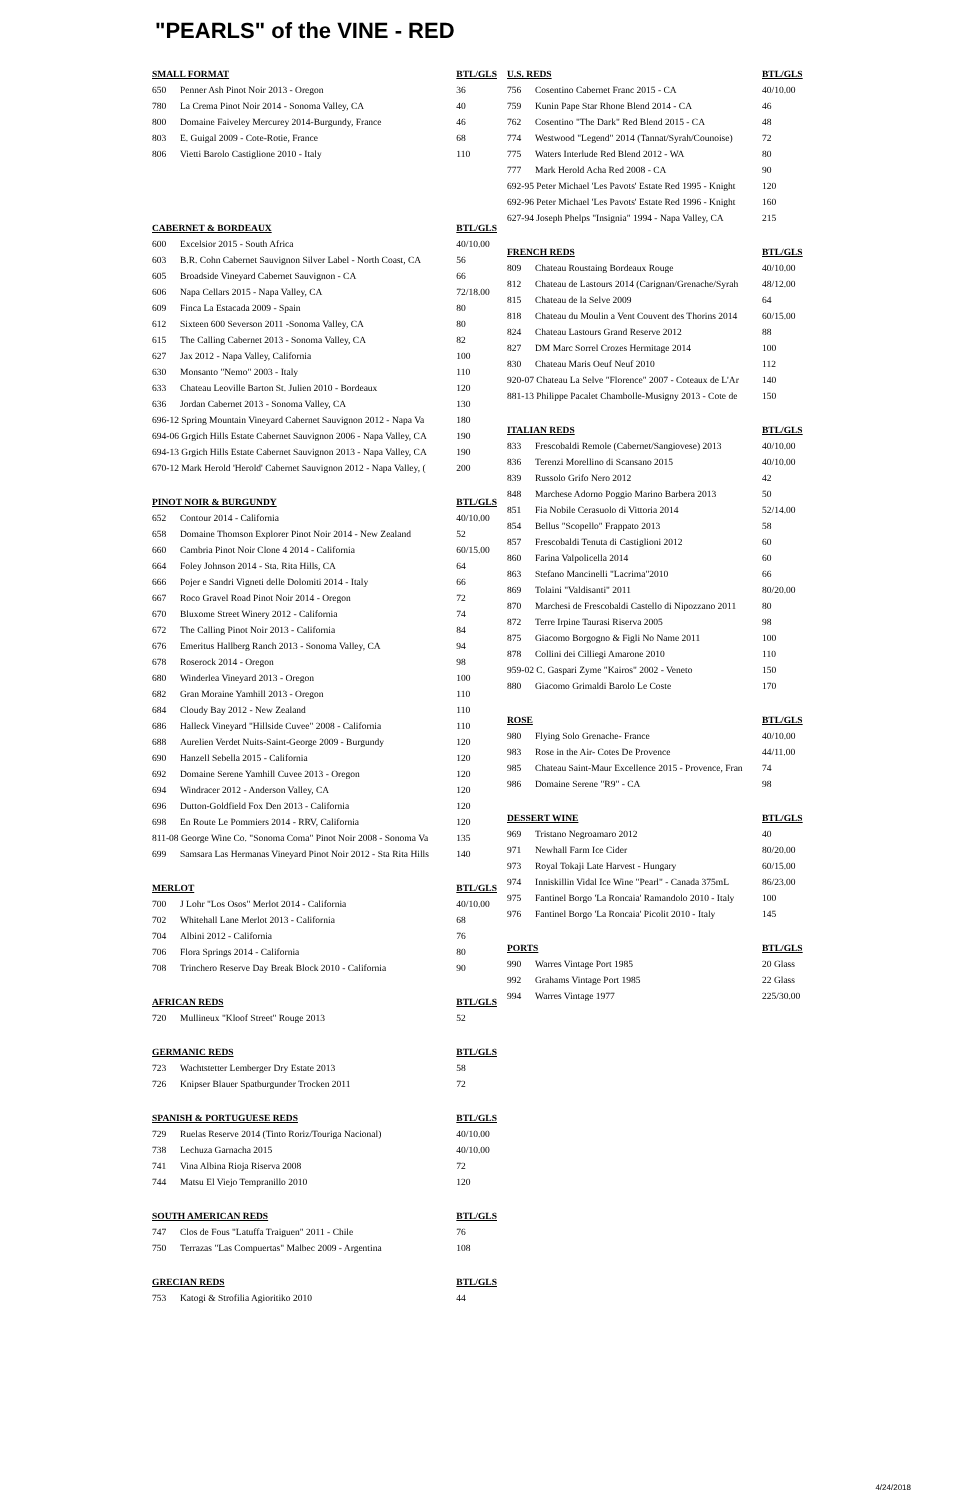"PEARLS" of the VINE - RED
| SMALL FORMAT | | BTL/GLS |
| --- | --- | --- |
| 650 | Penner Ash Pinot Noir 2013 - Oregon | 36 |
| 780 | La Crema Pinot Noir 2014 - Sonoma Valley, CA | 40 |
| 800 | Domaine Faiveley Mercurey 2014-Burgundy, France | 46 |
| 803 | E. Guigal 2009 - Cote-Rotie, France | 68 |
| 806 | Vietti Barolo Castiglione 2010 - Italy | 110 |
| CABERNET & BORDEAUX | | BTL/GLS |
| --- | --- | --- |
| 600 | Excelsior 2015 - South Africa | 40/10.00 |
| 603 | B.R. Cohn Cabernet Sauvignon Silver Label - North Coast, CA | 56 |
| 605 | Broadside Vineyard Cabernet Sauvignon - CA | 66 |
| 606 | Napa Cellars 2015 - Napa Valley, CA | 72/18.00 |
| 609 | Finca La Estacada 2009 - Spain | 80 |
| 612 | Sixteen 600 Severson 2011 -Sonoma Valley, CA | 80 |
| 615 | The Calling Cabernet 2013 - Sonoma Valley, CA | 82 |
| 627 | Jax 2012 - Napa Valley, California | 100 |
| 630 | Monsanto "Nemo" 2003 - Italy | 110 |
| 633 | Chateau Leoville Barton St. Julien 2010 - Bordeaux | 120 |
| 636 | Jordan Cabernet 2013 - Sonoma Valley, CA | 130 |
| 696-12 Spring Mountain Vineyard Cabernet Sauvignon 2012 - Napa Va | | 180 |
| 694-06 Grgich Hills Estate Cabernet Sauvignon 2006 - Napa Valley, CA | | 190 |
| 694-13 Grgich Hills Estate Cabernet Sauvignon 2013 - Napa Valley, CA | | 190 |
| 670-12 Mark Herold 'Herold' Cabernet Sauvignon 2012 - Napa Valley, ( | | 200 |
| PINOT NOIR & BURGUNDY | | BTL/GLS |
| --- | --- | --- |
| 652 | Contour 2014 - California | 40/10.00 |
| 658 | Domaine Thomson Explorer Pinot Noir 2014 - New Zealand | 52 |
| 660 | Cambria Pinot Noir Clone 4 2014 - California | 60/15.00 |
| 664 | Foley Johnson 2014 - Sta. Rita Hills, CA | 64 |
| 666 | Pojer e Sandri Vigneti delle Dolomiti 2014 - Italy | 66 |
| 667 | Roco Gravel Road Pinot Noir 2014 - Oregon | 72 |
| 670 | Bluxome Street Winery 2012 - California | 74 |
| 672 | The Calling Pinot Noir 2013 - California | 84 |
| 676 | Emeritus Hallberg Ranch 2013 - Sonoma Valley, CA | 94 |
| 678 | Roserock 2014 - Oregon | 98 |
| 680 | Winderlea Vineyard 2013 - Oregon | 100 |
| 682 | Gran Moraine Yamhill 2013 - Oregon | 110 |
| 684 | Cloudy Bay 2012 - New Zealand | 110 |
| 686 | Halleck Vineyard "Hillside Cuvee" 2008 - California | 110 |
| 688 | Aurelien Verdet Nuits-Saint-George 2009 - Burgundy | 120 |
| 690 | Hanzell Sebella 2015 - California | 120 |
| 692 | Domaine Serene Yamhill Cuvee 2013 - Oregon | 120 |
| 694 | Windracer 2012 - Anderson Valley, CA | 120 |
| 696 | Dutton-Goldfield Fox Den 2013 - California | 120 |
| 698 | En Route Le Pommiers 2014 - RRV, California | 120 |
| 811-08 George Wine Co. "Sonoma Coma" Pinot Noir 2008 - Sonoma Va | | 135 |
| 699 | Samsara Las Hermanas Vineyard Pinot Noir 2012 - Sta Rita Hills | 140 |
| MERLOT | | BTL/GLS |
| --- | --- | --- |
| 700 | J Lohr "Los Osos" Merlot 2014 - California | 40/10.00 |
| 702 | Whitehall Lane Merlot 2013 - California | 68 |
| 704 | Albini 2012 - California | 76 |
| 706 | Flora Springs 2014 - California | 80 |
| 708 | Trinchero Reserve Day Break Block 2010 - California | 90 |
| AFRICAN REDS | | BTL/GLS |
| --- | --- | --- |
| 720 | Mullineux "Kloof Street" Rouge 2013 | 52 |
| GERMANIC REDS | | BTL/GLS |
| --- | --- | --- |
| 723 | Wachtstetter Lemberger Dry Estate 2013 | 58 |
| 726 | Knipser Blauer Spatburgunder Trocken 2011 | 72 |
| SPANISH & PORTUGUESE REDS | | BTL/GLS |
| --- | --- | --- |
| 729 | Ruelas Reserve 2014 (Tinto Roriz/Touriga Nacional) | 40/10.00 |
| 738 | Lechuza Garnacha 2015 | 40/10.00 |
| 741 | Vina Albina Rioja Riserva 2008 | 72 |
| 744 | Matsu El Viejo Tempranillo 2010 | 120 |
| SOUTH AMERICAN REDS | | BTL/GLS |
| --- | --- | --- |
| 747 | Clos de Fous "Latuffa Traiguen" 2011 - Chile | 76 |
| 750 | Terrazas "Las Compuertas" Malbec 2009 - Argentina | 108 |
| GRECIAN REDS | | BTL/GLS |
| --- | --- | --- |
| 753 | Katogi & Strofilia Agioritiko 2010 | 44 |
| U.S. REDS | | BTL/GLS |
| --- | --- | --- |
| 756 | Cosentino Cabernet Franc 2015 - CA | 40/10.00 |
| 759 | Kunin Pape Star Rhone Blend 2014 - CA | 46 |
| 762 | Cosentino "The Dark" Red Blend 2015 - CA | 48 |
| 774 | Westwood "Legend" 2014 (Tannat/Syrah/Counoise) | 72 |
| 775 | Waters Interlude Red Blend 2012 - WA | 80 |
| 777 | Mark Herold Acha Red 2008 - CA | 90 |
| 692-95 Peter Michael 'Les Pavots' Estate Red 1995 - Knight | | 120 |
| 692-96 Peter Michael 'Les Pavots' Estate Red 1996 - Knight | | 160 |
| 627-94 Joseph Phelps "Insignia" 1994 - Napa Valley, CA | | 215 |
| FRENCH REDS | | BTL/GLS |
| --- | --- | --- |
| 809 | Chateau Roustaing Bordeaux Rouge | 40/10.00 |
| 812 | Chateau de Lastours 2014 (Carignan/Grenache/Syrah | 48/12.00 |
| 815 | Chateau de la Selve 2009 | 64 |
| 818 | Chateau du Moulin a Vent Couvent des Thorins 2014 | 60/15.00 |
| 824 | Chateau Lastours Grand Reserve 2012 | 88 |
| 827 | DM Marc Sorrel Crozes Hermitage 2014 | 100 |
| 830 | Chateau Maris Oeuf Neuf 2010 | 112 |
| 920-07 Chateau La Selve "Florence" 2007 - Coteaux de L'Ar | | 140 |
| 881-13 Philippe Pacalet Chambolle-Musigny 2013 - Cote de | | 150 |
| ITALIAN REDS | | BTL/GLS |
| --- | --- | --- |
| 833 | Frescobaldi Remole (Cabernet/Sangiovese) 2013 | 40/10.00 |
| 836 | Terenzi Morellino di Scansano 2015 | 40/10.00 |
| 839 | Russolo Grifo Nero 2012 | 42 |
| 848 | Marchese Adorno Poggio Marino Barbera 2013 | 50 |
| 851 | Fia Nobile Cerasuolo di Vittoria 2014 | 52/14.00 |
| 854 | Bellus "Scopello" Frappato 2013 | 58 |
| 857 | Frescobaldi Tenuta di Castiglioni 2012 | 60 |
| 860 | Farina Valpolicella 2014 | 60 |
| 863 | Stefano Mancinelli "Lacrima"2010 | 66 |
| 869 | Tolaini "Valdisanti" 2011 | 80/20.00 |
| 870 | Marchesi de Frescobaldi Castello di Nipozzano 2011 | 80 |
| 872 | Terre Irpine Taurasi Riserva 2005 | 98 |
| 875 | Giacomo Borgogno & Figli No Name 2011 | 100 |
| 878 | Collini dei Cilliegi Amarone 2010 | 110 |
| 959-02 C. Gaspari Zyme "Kairos" 2002 - Veneto | | 150 |
| 880 | Giacomo Grimaldi Barolo Le Coste | 170 |
| ROSE | | BTL/GLS |
| --- | --- | --- |
| 980 | Flying Solo Grenache- France | 40/10.00 |
| 983 | Rose in the Air- Cotes De Provence | 44/11.00 |
| 985 | Chateau Saint-Maur Excellence 2015 - Provence, Fran | 74 |
| 986 | Domaine Serene "R9" - CA | 98 |
| DESSERT WINE | | BTL/GLS |
| --- | --- | --- |
| 969 | Tristano Negroamaro 2012 | 40 |
| 971 | Newhall Farm Ice Cider | 80/20.00 |
| 973 | Royal Tokaji Late Harvest - Hungary | 60/15.00 |
| 974 | Inniskillin Vidal Ice Wine "Pearl" - Canada 375mL | 86/23.00 |
| 975 | Fantinel Borgo 'La Roncaia' Ramandolo 2010 - Italy | 100 |
| 976 | Fantinel Borgo 'La Roncaia' Picolit 2010 - Italy | 145 |
| PORTS | | BTL/GLS |
| --- | --- | --- |
| 990 | Warres Vintage Port 1985 | 20 Glass |
| 992 | Grahams Vintage Port 1985 | 22 Glass |
| 994 | Warres Vintage 1977 | 225/30.00 |
4/24/2018